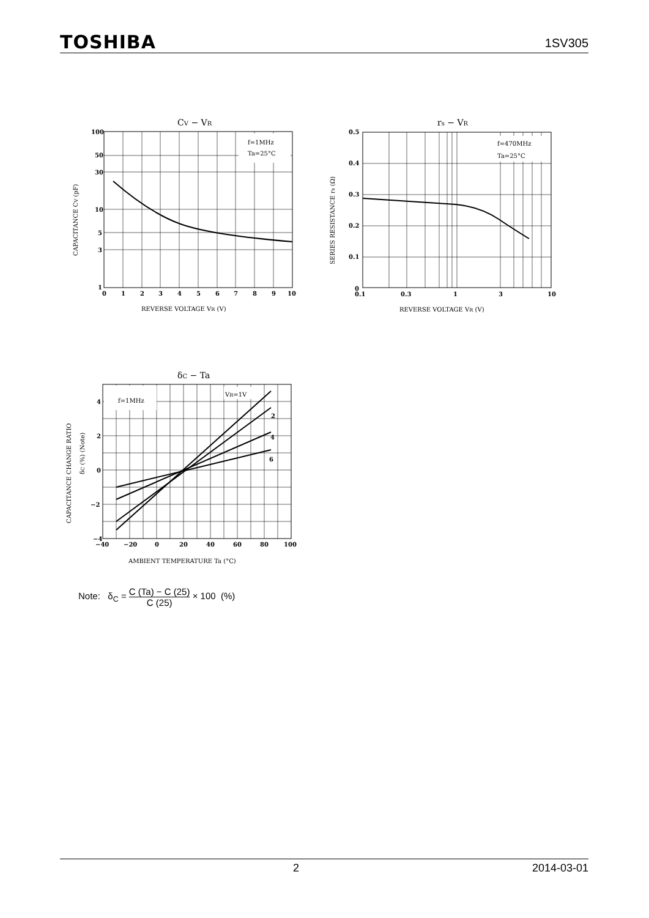TOSHIBA 1SV305
CV − VR
f=1MHz
Ta=25°C
100
50
30
10
5
3
1
0
1
2
3
4
5
6
7
8
9
10
REVERSE VOLTAGE VR (V)
CAPACITANCE CV (pF)
rs − VR
f=470MHz
Ta=25°C
0.5
0.4
0.3
0.2
0.1
0
0.1
0.3
1
3
10
REVERSE VOLTAGE VR (V)
SERIES RESISTANCE rs (Ω)
δC − Ta
f=1MHz
VR=1V
2
4
6
4
2
0
−2
−4
−40
−20
0
20
40
60
80
100
AMBIENT TEMPERATURE Ta (°C)
CAPACITANCE CHANGE RATIO
δC (%) (Note)
Note: δ<sub>C</sub> = C (Ta) − C (25) C (25) × 100 (%)
2 2014-03-01